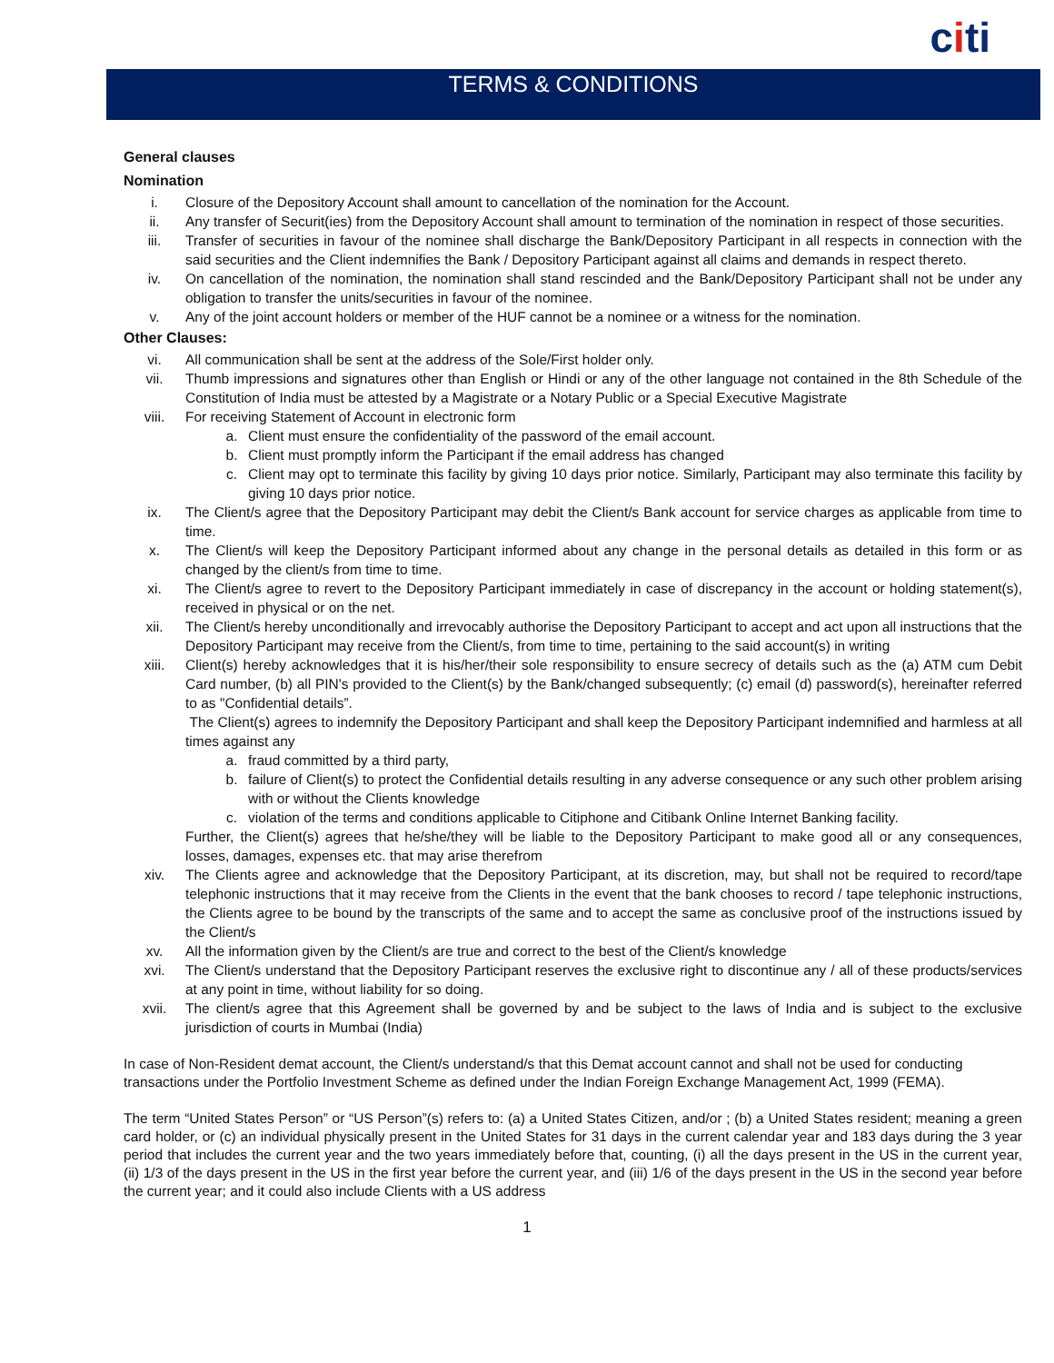citi
TERMS & CONDITIONS
General clauses
Nomination
i. Closure of the Depository Account shall amount to cancellation of the nomination for the Account.
ii. Any transfer of Securit(ies) from the Depository Account shall amount to termination of the nomination in respect of those securities.
iii. Transfer of securities in favour of the nominee shall discharge the Bank/Depository Participant in all respects in connection with the said securities and the Client indemnifies the Bank / Depository Participant against all claims and demands in respect thereto.
iv. On cancellation of the nomination, the nomination shall stand rescinded and the Bank/Depository Participant shall not be under any obligation to transfer the units/securities in favour of the nominee.
v. Any of the joint account holders or member of the HUF cannot be a nominee or a witness for the nomination.
Other Clauses:
vi. All communication shall be sent at the address of the Sole/First holder only.
vii. Thumb impressions and signatures other than English or Hindi or any of the other language not contained in the 8th Schedule of the Constitution of India must be attested by a Magistrate or a Notary Public or a Special Executive Magistrate
viii. For receiving Statement of Account in electronic form
a. Client must ensure the confidentiality of the password of the email account.
b. Client must promptly inform the Participant if the email address has changed
c. Client may opt to terminate this facility by giving 10 days prior notice. Similarly, Participant may also terminate this facility by giving 10 days prior notice.
ix. The Client/s agree that the Depository Participant may debit the Client/s Bank account for service charges as applicable from time to time.
x. The Client/s will keep the Depository Participant informed about any change in the personal details as detailed in this form or as changed by the client/s from time to time.
xi. The Client/s agree to revert to the Depository Participant immediately in case of discrepancy in the account or holding statement(s), received in physical or on the net.
xii. The Client/s hereby unconditionally and irrevocably authorise the Depository Participant to accept and act upon all instructions that the Depository Participant may receive from the Client/s, from time to time, pertaining to the said account(s) in writing
xiii. Client(s) hereby acknowledges that it is his/her/their sole responsibility to ensure secrecy of details such as the (a) ATM cum Debit Card number, (b) all PIN's provided to the Client(s) by the Bank/changed subsequently; (c) email (d) password(s), hereinafter referred to as "Confidential details”.
The Client(s) agrees to indemnify the Depository Participant and shall keep the Depository Participant indemnified and harmless at all times against any
a. fraud committed by a third party,
b. failure of Client(s) to protect the Confidential details resulting in any adverse consequence or any such other problem arising with or without the Clients knowledge
c. violation of the terms and conditions applicable to Citiphone and Citibank Online Internet Banking facility.
Further, the Client(s) agrees that he/she/they will be liable to the Depository Participant to make good all or any consequences, losses, damages, expenses etc. that may arise therefrom
xiv. The Clients agree and acknowledge that the Depository Participant, at its discretion, may, but shall not be required to record/tape telephonic instructions that it may receive from the Clients in the event that the bank chooses to record / tape telephonic instructions, the Clients agree to be bound by the transcripts of the same and to accept the same as conclusive proof of the instructions issued by the Client/s
xv. All the information given by the Client/s are true and correct to the best of the Client/s knowledge
xvi. The Client/s understand that the Depository Participant reserves the exclusive right to discontinue any / all of these products/services at any point in time, without liability for so doing.
xvii. The client/s agree that this Agreement shall be governed by and be subject to the laws of India and is subject to the exclusive jurisdiction of courts in Mumbai (India)
In case of Non-Resident demat account, the Client/s understand/s that this Demat account cannot and shall not be used for conducting transactions under the Portfolio Investment Scheme as defined under the Indian Foreign Exchange Management Act, 1999 (FEMA).
The term “United States Person” or “US Person”(s) refers to: (a) a United States Citizen, and/or ; (b) a United States resident; meaning a green card holder, or (c) an individual physically present in the United States for 31 days in the current calendar year and 183 days during the 3 year period that includes the current year and the two years immediately before that, counting, (i) all the days present in the US in the current year, (ii) 1/3 of the days present in the US in the first year before the current year, and (iii) 1/6 of the days present in the US in the second year before the current year; and it could also include Clients with a US address
1